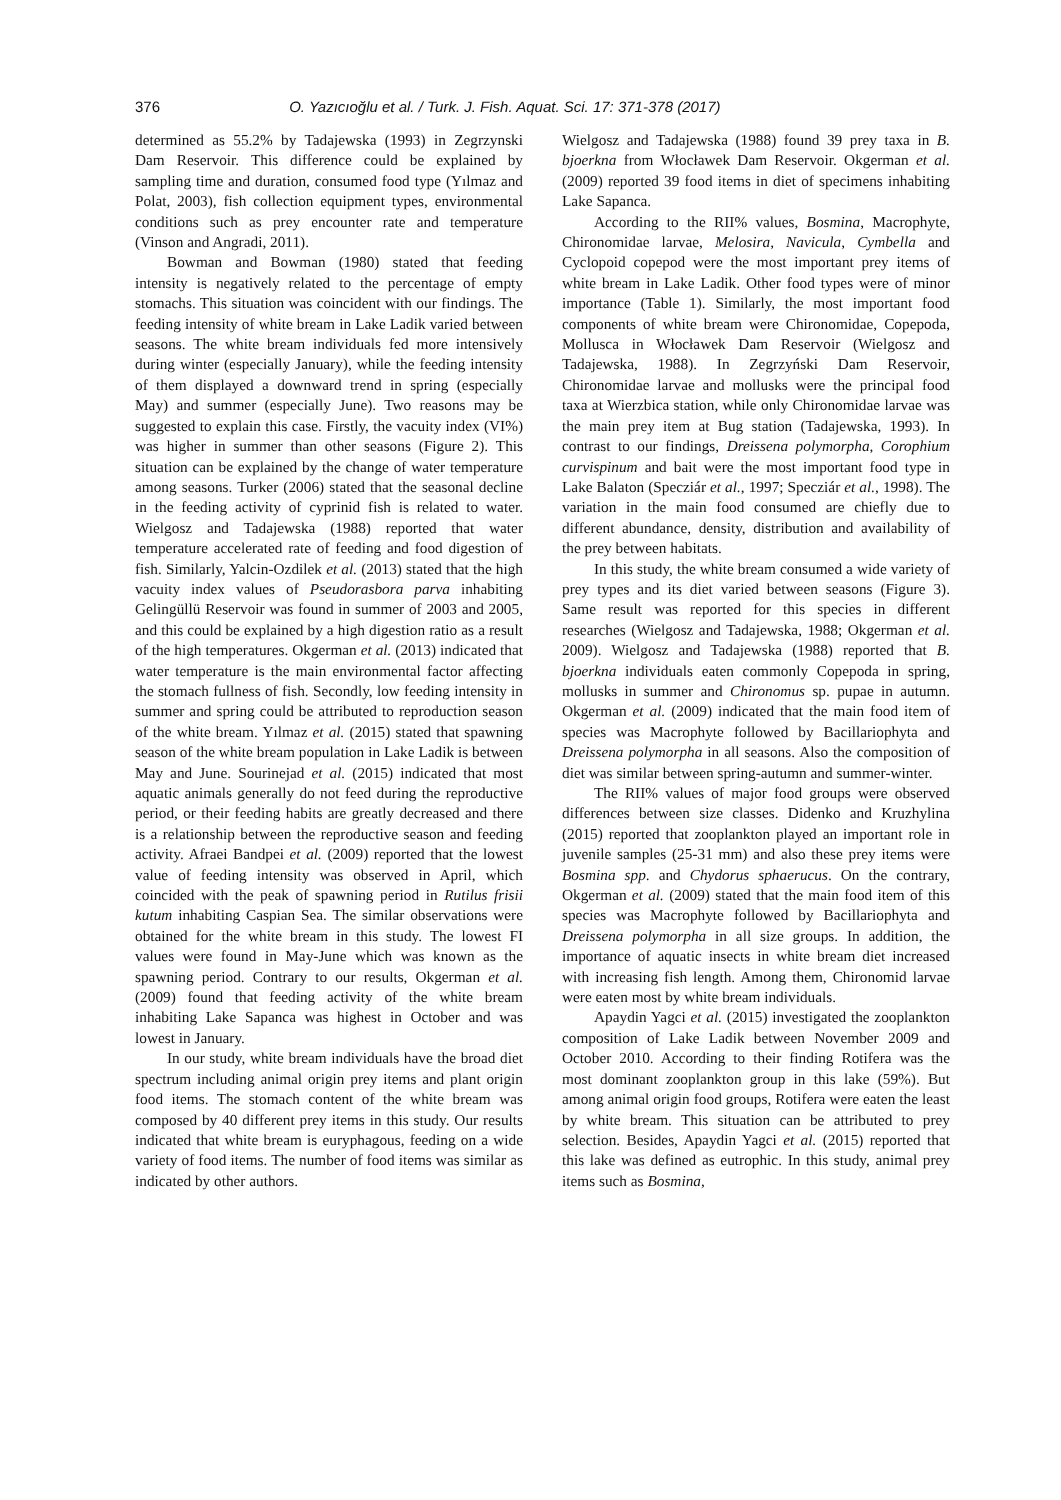376 O. Yazıcıoğlu et al. / Turk. J. Fish. Aquat. Sci. 17: 371-378 (2017)
determined as 55.2% by Tadajewska (1993) in Zegrzynski Dam Reservoir. This difference could be explained by sampling time and duration, consumed food type (Yılmaz and Polat, 2003), fish collection equipment types, environmental conditions such as prey encounter rate and temperature (Vinson and Angradi, 2011).
Bowman and Bowman (1980) stated that feeding intensity is negatively related to the percentage of empty stomachs. This situation was coincident with our findings. The feeding intensity of white bream in Lake Ladik varied between seasons. The white bream individuals fed more intensively during winter (especially January), while the feeding intensity of them displayed a downward trend in spring (especially May) and summer (especially June). Two reasons may be suggested to explain this case. Firstly, the vacuity index (VI%) was higher in summer than other seasons (Figure 2). This situation can be explained by the change of water temperature among seasons. Turker (2006) stated that the seasonal decline in the feeding activity of cyprinid fish is related to water. Wielgosz and Tadajewska (1988) reported that water temperature accelerated rate of feeding and food digestion of fish. Similarly, Yalcin-Ozdilek et al. (2013) stated that the high vacuity index values of Pseudorasbora parva inhabiting Gelingüllü Reservoir was found in summer of 2003 and 2005, and this could be explained by a high digestion ratio as a result of the high temperatures. Okgerman et al. (2013) indicated that water temperature is the main environmental factor affecting the stomach fullness of fish. Secondly, low feeding intensity in summer and spring could be attributed to reproduction season of the white bream. Yılmaz et al. (2015) stated that spawning season of the white bream population in Lake Ladik is between May and June. Sourinejad et al. (2015) indicated that most aquatic animals generally do not feed during the reproductive period, or their feeding habits are greatly decreased and there is a relationship between the reproductive season and feeding activity. Afraei Bandpei et al. (2009) reported that the lowest value of feeding intensity was observed in April, which coincided with the peak of spawning period in Rutilus frisii kutum inhabiting Caspian Sea. The similar observations were obtained for the white bream in this study. The lowest FI values were found in May-June which was known as the spawning period. Contrary to our results, Okgerman et al. (2009) found that feeding activity of the white bream inhabiting Lake Sapanca was highest in October and was lowest in January.
In our study, white bream individuals have the broad diet spectrum including animal origin prey items and plant origin food items. The stomach content of the white bream was composed by 40 different prey items in this study. Our results indicated that white bream is euryphagous, feeding on a wide variety of food items. The number of food items was similar as indicated by other authors.
Wielgosz and Tadajewska (1988) found 39 prey taxa in B. bjoerkna from Włocławek Dam Reservoir. Okgerman et al. (2009) reported 39 food items in diet of specimens inhabiting Lake Sapanca.
According to the RII% values, Bosmina, Macrophyte, Chironomidae larvae, Melosira, Navicula, Cymbella and Cyclopoid copepod were the most important prey items of white bream in Lake Ladik. Other food types were of minor importance (Table 1). Similarly, the most important food components of white bream were Chironomidae, Copepoda, Mollusca in Włocławek Dam Reservoir (Wielgosz and Tadajewska, 1988). In Zegrzyński Dam Reservoir, Chironomidae larvae and mollusks were the principal food taxa at Wierzbica station, while only Chironomidae larvae was the main prey item at Bug station (Tadajewska, 1993). In contrast to our findings, Dreissena polymorpha, Corophium curvispinum and bait were the most important food type in Lake Balaton (Specziár et al., 1997; Specziár et al., 1998). The variation in the main food consumed are chiefly due to different abundance, density, distribution and availability of the prey between habitats.
In this study, the white bream consumed a wide variety of prey types and its diet varied between seasons (Figure 3). Same result was reported for this species in different researches (Wielgosz and Tadajewska, 1988; Okgerman et al. 2009). Wielgosz and Tadajewska (1988) reported that B. bjoerkna individuals eaten commonly Copepoda in spring, mollusks in summer and Chironomus sp. pupae in autumn. Okgerman et al. (2009) indicated that the main food item of species was Macrophyte followed by Bacillariophyta and Dreissena polymorpha in all seasons. Also the composition of diet was similar between spring-autumn and summer-winter.
The RII% values of major food groups were observed differences between size classes. Didenko and Kruzhylina (2015) reported that zooplankton played an important role in juvenile samples (25-31 mm) and also these prey items were Bosmina spp. and Chydorus sphaerucus. On the contrary, Okgerman et al. (2009) stated that the main food item of this species was Macrophyte followed by Bacillariophyta and Dreissena polymorpha in all size groups. In addition, the importance of aquatic insects in white bream diet increased with increasing fish length. Among them, Chironomid larvae were eaten most by white bream individuals.
Apaydin Yagci et al. (2015) investigated the zooplankton composition of Lake Ladik between November 2009 and October 2010. According to their finding Rotifera was the most dominant zooplankton group in this lake (59%). But among animal origin food groups, Rotifera were eaten the least by white bream. This situation can be attributed to prey selection. Besides, Apaydin Yagci et al. (2015) reported that this lake was defined as eutrophic. In this study, animal prey items such as Bosmina,